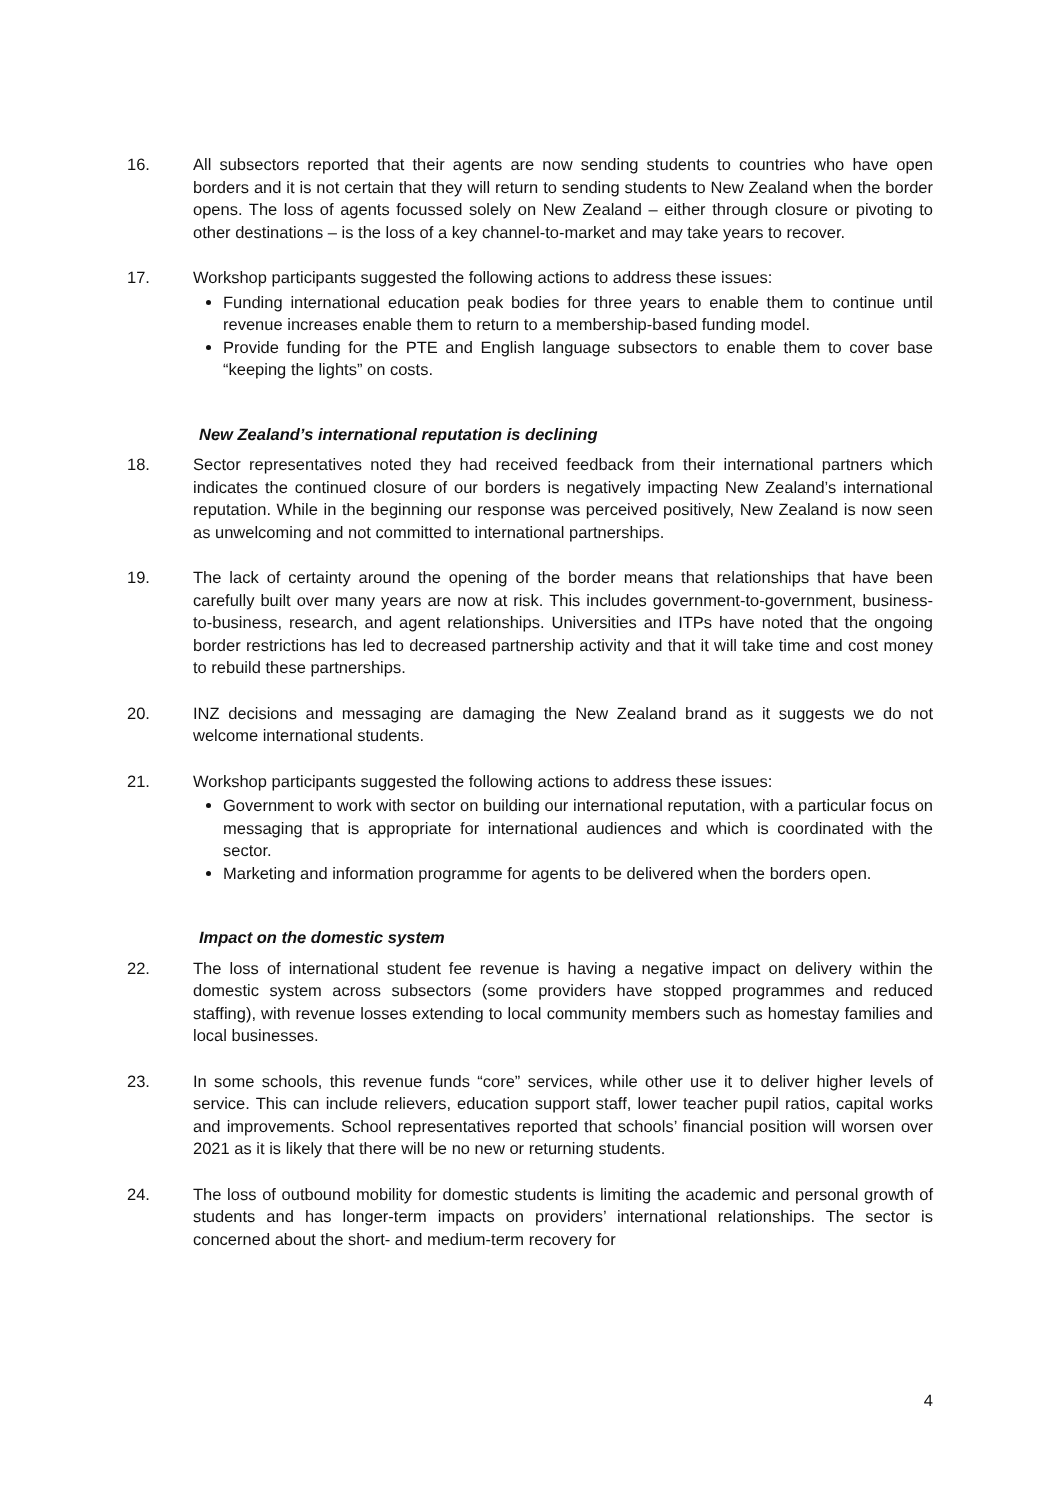16. All subsectors reported that their agents are now sending students to countries who have open borders and it is not certain that they will return to sending students to New Zealand when the border opens. The loss of agents focussed solely on New Zealand – either through closure or pivoting to other destinations – is the loss of a key channel-to-market and may take years to recover.
17. Workshop participants suggested the following actions to address these issues:
Funding international education peak bodies for three years to enable them to continue until revenue increases enable them to return to a membership-based funding model.
Provide funding for the PTE and English language subsectors to enable them to cover base “keeping the lights” on costs.
New Zealand’s international reputation is declining
18. Sector representatives noted they had received feedback from their international partners which indicates the continued closure of our borders is negatively impacting New Zealand’s international reputation. While in the beginning our response was perceived positively, New Zealand is now seen as unwelcoming and not committed to international partnerships.
19. The lack of certainty around the opening of the border means that relationships that have been carefully built over many years are now at risk. This includes government-to-government, business-to-business, research, and agent relationships. Universities and ITPs have noted that the ongoing border restrictions has led to decreased partnership activity and that it will take time and cost money to rebuild these partnerships.
20. INZ decisions and messaging are damaging the New Zealand brand as it suggests we do not welcome international students.
21. Workshop participants suggested the following actions to address these issues:
Government to work with sector on building our international reputation, with a particular focus on messaging that is appropriate for international audiences and which is coordinated with the sector.
Marketing and information programme for agents to be delivered when the borders open.
Impact on the domestic system
22. The loss of international student fee revenue is having a negative impact on delivery within the domestic system across subsectors (some providers have stopped programmes and reduced staffing), with revenue losses extending to local community members such as homestay families and local businesses.
23. In some schools, this revenue funds “core” services, while other use it to deliver higher levels of service. This can include relievers, education support staff, lower teacher pupil ratios, capital works and improvements. School representatives reported that schools’ financial position will worsen over 2021 as it is likely that there will be no new or returning students.
24. The loss of outbound mobility for domestic students is limiting the academic and personal growth of students and has longer-term impacts on providers’ international relationships. The sector is concerned about the short- and medium-term recovery for
4